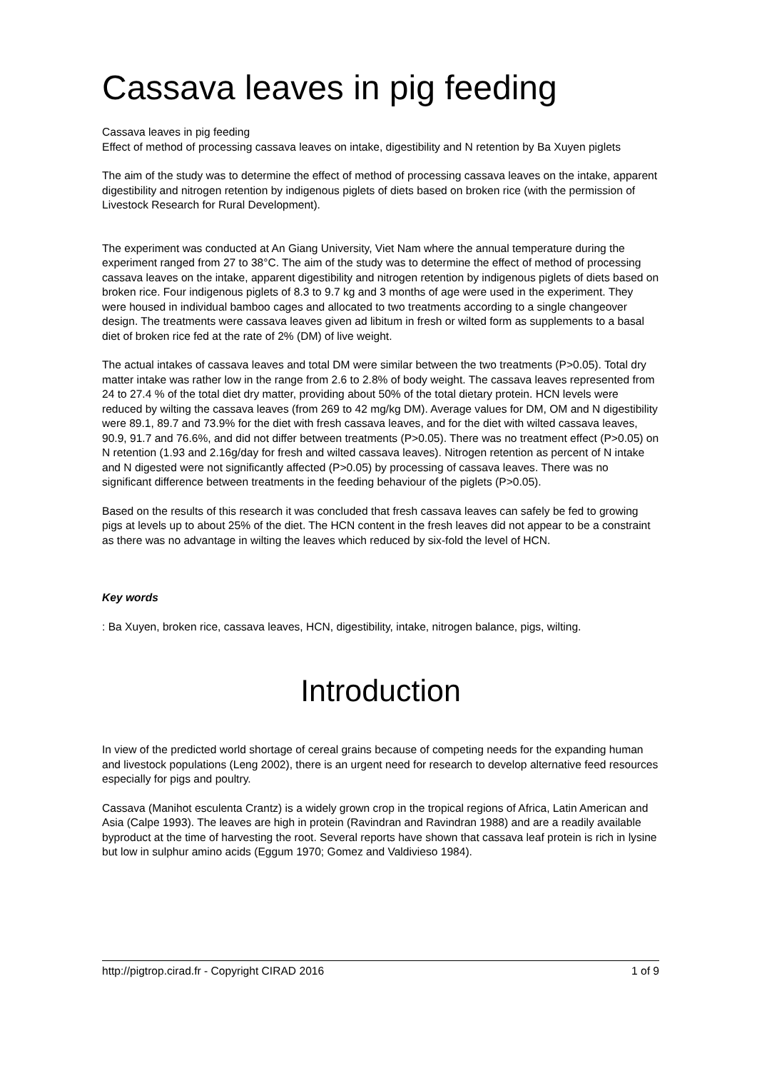Cassava leaves in pig feeding
Cassava leaves in pig feeding
Effect of method of processing cassava leaves on intake, digestibility and N retention by Ba Xuyen piglets
The aim of the study was to determine the effect of method of processing cassava leaves on the intake, apparent digestibility and nitrogen retention by indigenous piglets of diets based on broken rice (with the permission of Livestock Research for Rural Development).
The experiment was conducted at An Giang University, Viet Nam where the annual temperature during the experiment ranged from 27 to 38°C. The aim of the study was to determine the effect of method of processing cassava leaves on the intake, apparent digestibility and nitrogen retention by indigenous piglets of diets based on broken rice. Four indigenous piglets of 8.3 to 9.7 kg and 3 months of age were used in the experiment. They were housed in individual bamboo cages and allocated to two treatments according to a single changeover design. The treatments were cassava leaves given ad libitum in fresh or wilted form as supplements to a basal diet of broken rice fed at the rate of 2% (DM) of live weight.
The actual intakes of cassava leaves and total DM were similar between the two treatments (P>0.05). Total dry matter intake was rather low in the range from 2.6 to 2.8% of body weight. The cassava leaves represented from 24 to 27.4 % of the total diet dry matter, providing about 50% of the total dietary protein. HCN levels were reduced by wilting the cassava leaves (from 269 to 42 mg/kg DM). Average values for DM, OM and N digestibility were 89.1, 89.7 and 73.9% for the diet with fresh cassava leaves, and for the diet with wilted cassava leaves, 90.9, 91.7 and 76.6%, and did not differ between treatments (P>0.05). There was no treatment effect (P>0.05) on N retention (1.93 and 2.16g/day for fresh and wilted cassava leaves). Nitrogen retention as percent of N intake and N digested were not significantly affected (P>0.05) by processing of cassava leaves. There was no significant difference between treatments in the feeding behaviour of the piglets (P>0.05).
Based on the results of this research it was concluded that fresh cassava leaves can safely be fed to growing pigs at levels up to about 25% of the diet. The HCN content in the fresh leaves did not appear to be a constraint as there was no advantage in wilting the leaves which reduced by six-fold the level of HCN.
Key words
: Ba Xuyen, broken rice, cassava leaves, HCN, digestibility, intake, nitrogen balance, pigs, wilting.
Introduction
In view of the predicted world shortage of cereal grains because of competing needs for the expanding human and livestock populations (Leng 2002), there is an urgent need for research to develop alternative feed resources especially for pigs and poultry.
Cassava (Manihot esculenta Crantz) is a widely grown crop in the tropical regions of Africa, Latin American and Asia (Calpe 1993). The leaves are high in protein (Ravindran and Ravindran 1988) and are a readily available byproduct at the time of harvesting the root. Several reports have shown that cassava leaf protein is rich in lysine but low in sulphur amino acids (Eggum 1970; Gomez and Valdivieso 1984).
http://pigtrop.cirad.fr - Copyright CIRAD 2016 1 of 9